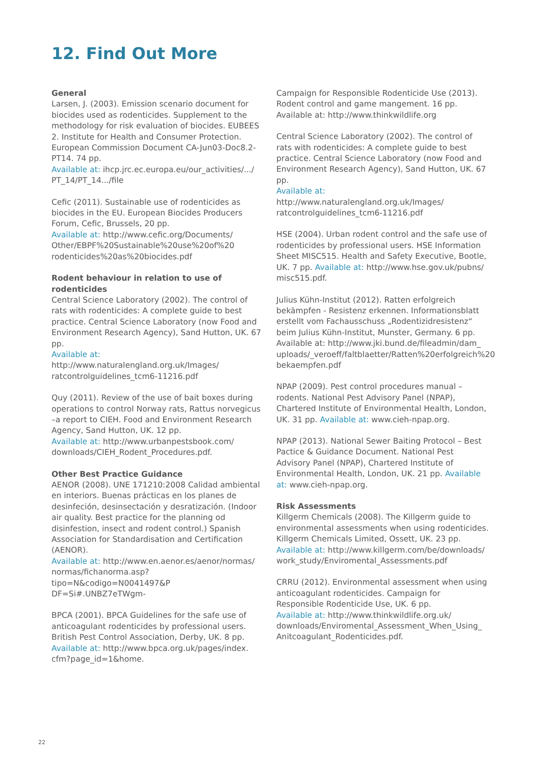12. Find Out More
General
Larsen, J. (2003). Emission scenario document for biocides used as rodenticides. Supplement to the methodology for risk evaluation of biocides. EUBEES 2. Institute for Health and Consumer Protection. European Commission Document CA-Jun03-Doc8.2-PT14. 74 pp.
Available at: ihcp.jrc.ec.europa.eu/our_activities/.../ PT_14/PT_14.../file
Cefic (2011). Sustainable use of rodenticides as biocides in the EU. European Biocides Producers Forum, Cefic, Brussels, 20 pp.
Available at: http://www.cefic.org/Documents/ Other/EBPF%20Sustainable%20use%20of%20 rodenticides%20as%20biocides.pdf
Rodent behaviour in relation to use of rodenticides
Central Science Laboratory (2002). The control of rats with rodenticides: A complete guide to best practice. Central Science Laboratory (now Food and Environment Research Agency), Sand Hutton, UK. 67 pp.
Available at: http://www.naturalengland.org.uk/Images/ ratcontrolguidelines_tcm6-11216.pdf
Quy (2011). Review of the use of bait boxes during operations to control Norway rats, Rattus norvegicus –a report to CIEH. Food and Environment Research Agency, Sand Hutton, UK. 12 pp.
Available at: http://www.urbanpestsbook.com/ downloads/CIEH_Rodent_Procedures.pdf.
Other Best Practice Guidance
AENOR (2008). UNE 171210:2008 Calidad ambiental en interiors. Buenas prácticas en los planes de desinfeción, desinsectación y desratización. (Indoor air quality. Best practice for the planning od disinfestion, insect and rodent control.) Spanish Association for Standardisation and Certification (AENOR).
Available at: http://www.en.aenor.es/aenor/normas/ normas/fichanorma.asp?tipo=N&codigo=N0041497&P DF=Si#.UNBZ7eTWgm-
BPCA (2001). BPCA Guidelines for the safe use of anticoagulant rodenticides by professional users. British Pest Control Association, Derby, UK. 8 pp.
Available at: http://www.bpca.org.uk/pages/index. cfm?page_id=1&home.
Campaign for Responsible Rodenticide Use (2013). Rodent control and game mangement. 16 pp. Available at: http://www.thinkwildlife.org
Central Science Laboratory (2002). The control of rats with rodenticides: A complete guide to best practice. Central Science Laboratory (now Food and Environment Research Agency), Sand Hutton, UK. 67 pp.
Available at: http://www.naturalengland.org.uk/Images/ ratcontrolguidelines_tcm6-11216.pdf
HSE (2004). Urban rodent control and the safe use of rodenticides by professional users. HSE Information Sheet MISC515. Health and Safety Executive, Bootle, UK. 7 pp. Available at: http://www.hse.gov.uk/pubns/ misc515.pdf.
Julius Kühn-Institut (2012). Ratten erfolgreich bekämpfen - Resistenz erkennen. Informationsblatt erstellt vom Fachausschuss „Rodentizidresistenz“ beim Julius Kühn-Institut, Munster, Germany. 6 pp. Available at: http://www.jki.bund.de/fileadmin/dam_ uploads/_veroeff/faltblaetter/Ratten%20erfolgreich%20 bekaempfen.pdf
NPAP (2009). Pest control procedures manual – rodents. National Pest Advisory Panel (NPAP), Chartered Institute of Environmental Health, London, UK. 31 pp. Available at: www.cieh-npap.org.
NPAP (2013). National Sewer Baiting Protocol – Best Pactice & Guidance Document. National Pest Advisory Panel (NPAP), Chartered Institute of Environmental Health, London, UK. 21 pp. Available at: www.cieh-npap.org.
Risk Assessments
Killgerm Chemicals (2008). The Killgerm guide to environmental assessments when using rodenticides. Killgerm Chemicals Limited, Ossett, UK. 23 pp.
Available at: http://www.killgerm.com/be/downloads/ work_study/Enviromental_Assessments.pdf
CRRU (2012). Environmental assessment when using anticoagulant rodenticides. Campaign for Responsible Rodenticide Use, UK. 6 pp.
Available at: http://www.thinkwildlife.org.uk/ downloads/Enviromental_Assessment_When_Using_ Anitcoagulant_Rodenticides.pdf.
22